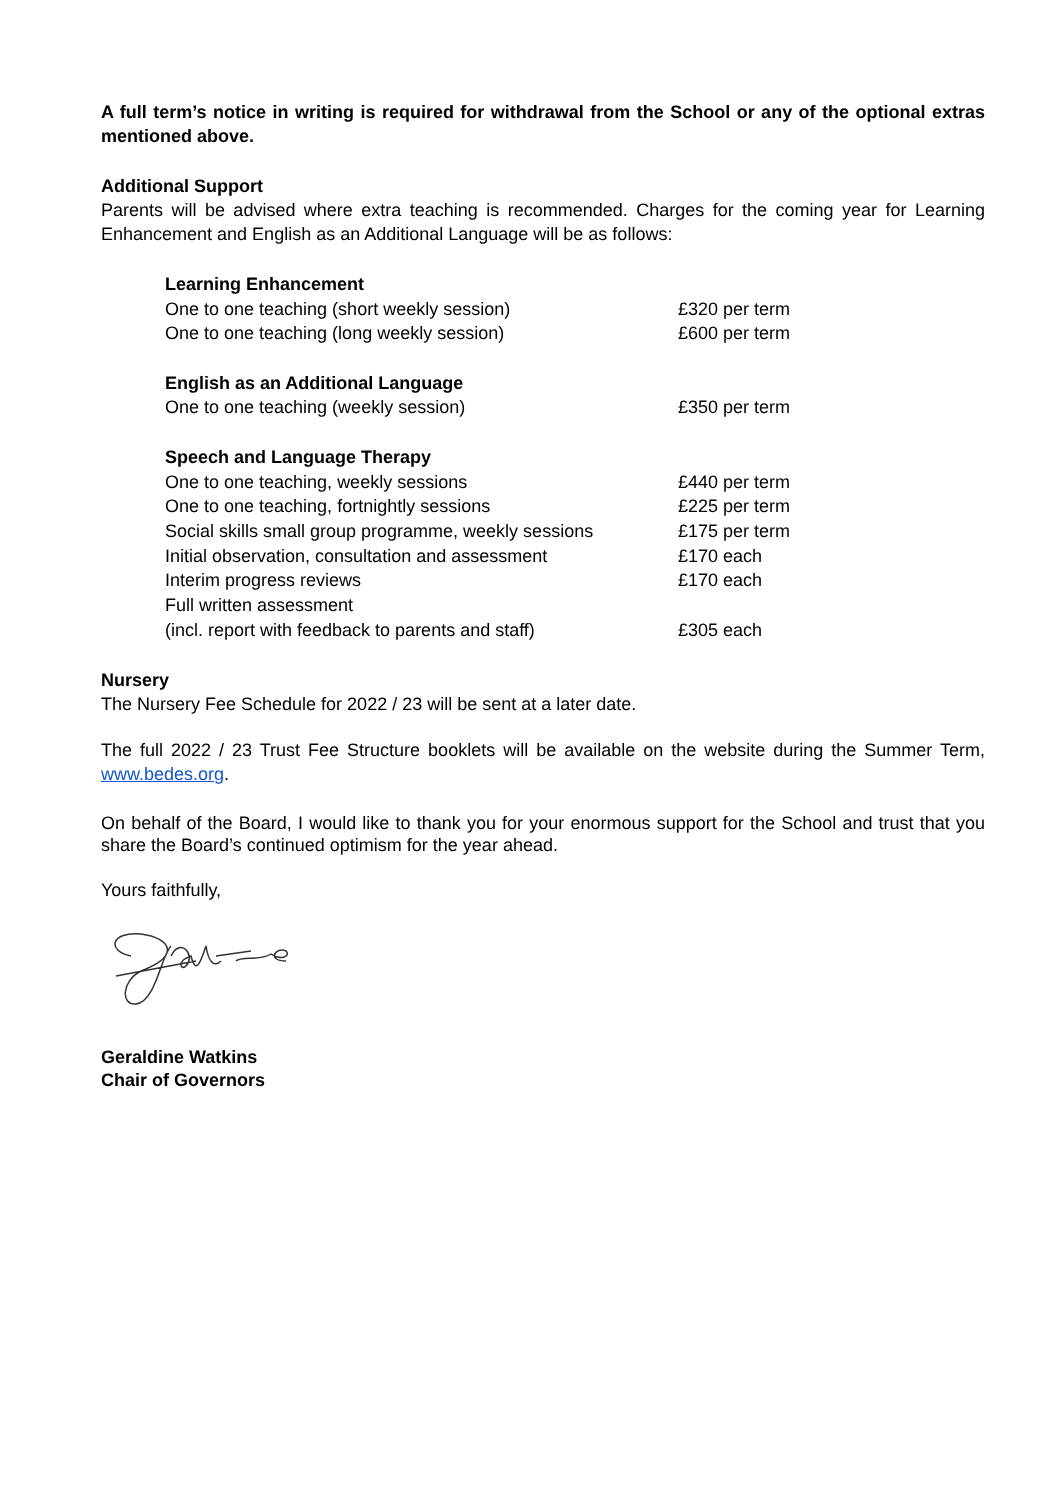A full term’s notice in writing is required for withdrawal from the School or any of the optional extras mentioned above.
Additional Support
Parents will be advised where extra teaching is recommended. Charges for the coming year for Learning Enhancement and English as an Additional Language will be as follows:
| Learning Enhancement | |
| One to one teaching (short weekly session) | £320 per term |
| One to one teaching (long weekly session) | £600 per term |
| English as an Additional Language | |
| One to one teaching (weekly session) | £350 per term |
| Speech and Language Therapy | |
| One to one teaching, weekly sessions | £440 per term |
| One to one teaching, fortnightly sessions | £225 per term |
| Social skills small group programme, weekly sessions | £175 per term |
| Initial observation, consultation and assessment | £170 each |
| Interim progress reviews | £170 each |
| Full written assessment | |
| (incl. report with feedback to parents and staff) | £305 each |
Nursery
The Nursery Fee Schedule for 2022 / 23 will be sent at a later date.
The full 2022 / 23 Trust Fee Structure booklets will be available on the website during the Summer Term, www.bedes.org.
On behalf of the Board, I would like to thank you for your enormous support for the School and trust that you share the Board’s continued optimism for the year ahead.
Yours faithfully,
Geraldine Watkins
Chair of Governors